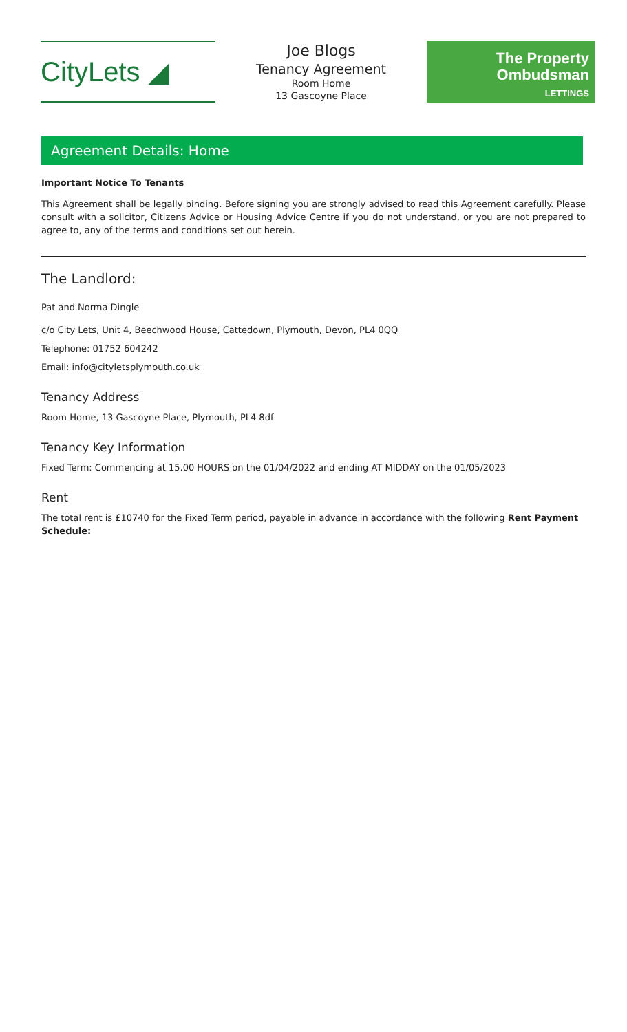CityLets ◢
Joe Blogs
Tenancy Agreement
Room Home
13 Gascoyne Place
The Property
Ombudsman
LETTINGS
Agreement Details: Home
Important Notice To Tenants
This Agreement shall be legally binding. Before signing you are strongly advised to read this Agreement carefully. Please consult with a solicitor, Citizens Advice or Housing Advice Centre if you do not understand, or you are not prepared to agree to, any of the terms and conditions set out herein.
The Landlord:
Pat and Norma Dingle
c/o City Lets, Unit 4, Beechwood House, Cattedown, Plymouth, Devon, PL4 0QQ
Telephone: 01752 604242
Email: info@cityletsplymouth.co.uk
Tenancy Address
Room Home, 13 Gascoyne Place, Plymouth, PL4 8df
Tenancy Key Information
Fixed Term: Commencing at 15.00 HOURS on the 01/04/2022 and ending AT MIDDAY on the 01/05/2023
Rent
The total rent is £10740 for the Fixed Term period, payable in advance in accordance with the following Rent Payment Schedule: